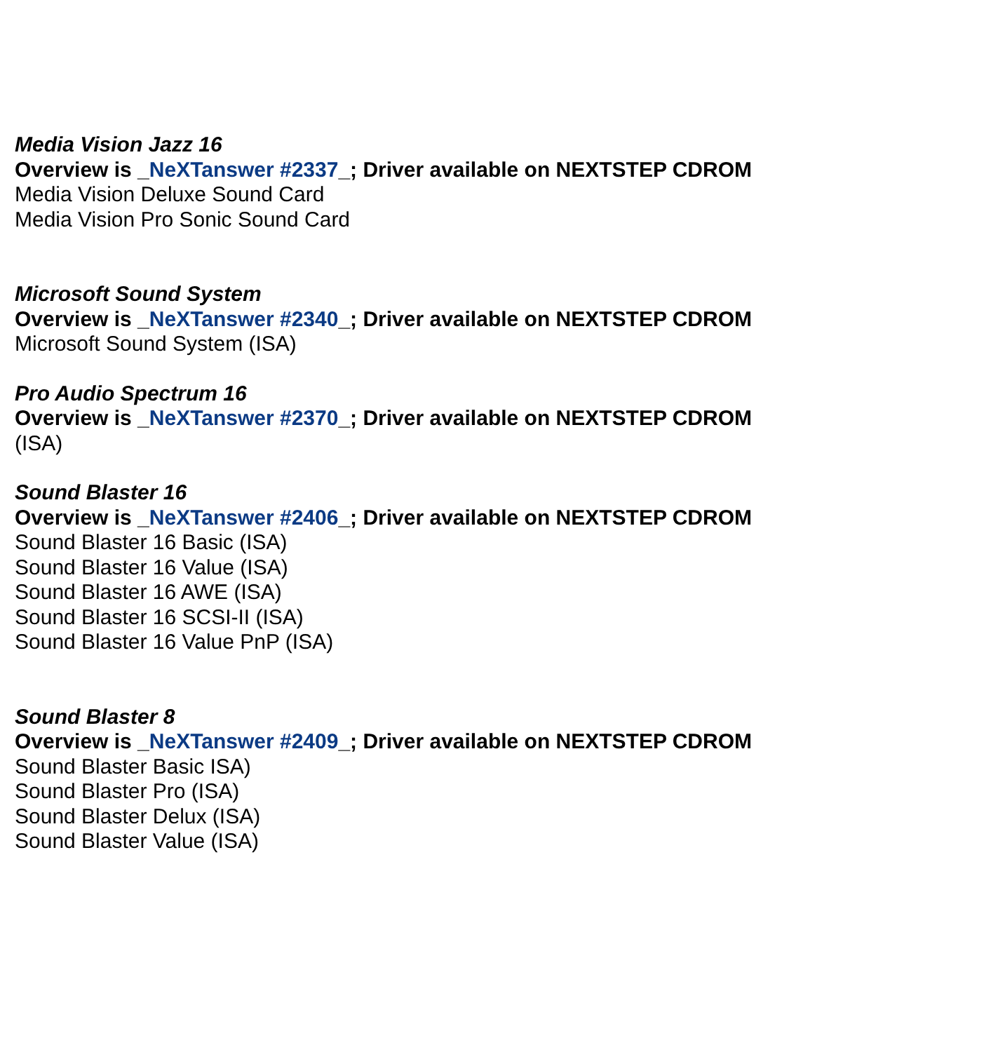Media Vision Jazz 16
Overview is _NeXTanswer #2337_; Driver available on NEXTSTEP CDROM
Media Vision Deluxe Sound Card
Media Vision Pro Sonic Sound Card
Microsoft Sound System
Overview is _NeXTanswer #2340_; Driver available on NEXTSTEP CDROM
Microsoft Sound System (ISA)
Pro Audio Spectrum 16
Overview is _NeXTanswer #2370_; Driver available on NEXTSTEP CDROM
(ISA)
Sound Blaster 16
Overview is _NeXTanswer #2406_; Driver available on NEXTSTEP CDROM
Sound Blaster 16 Basic (ISA)
Sound Blaster 16 Value (ISA)
Sound Blaster 16 AWE (ISA)
Sound Blaster 16 SCSI-II (ISA)
Sound Blaster 16 Value PnP (ISA)
Sound Blaster 8
Overview is _NeXTanswer #2409_; Driver available on NEXTSTEP CDROM
Sound Blaster Basic ISA)
Sound Blaster Pro (ISA)
Sound Blaster Delux (ISA)
Sound Blaster Value (ISA)